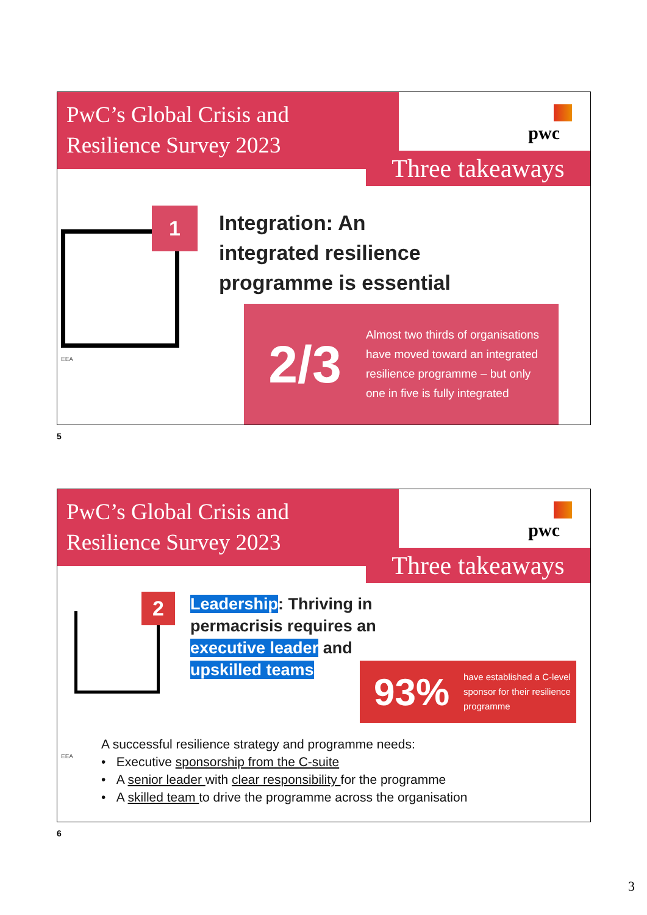PwC’s Global Crisis and
Resilience Survey 2023
pwc
Three takeaways
1
Integration: An
integrated resilience
programme is essential
2/3
Almost two thirds of organisations have moved toward an integrated resilience programme – but only one in five is fully integrated
EEA
5
PwC’s Global Crisis and
Resilience Survey 2023
pwc
Three takeaways
2
Leadership: Thriving in
permacrisis requires an
executive leader and
upskilled teams
93%
have established a C-level sponsor for their resilience programme
A successful resilience strategy and programme needs:
• Executive sponsorship from the C-suite
• A senior leader with clear responsibility for the programme
• A skilled team to drive the programme across the organisation
EEA
6
3